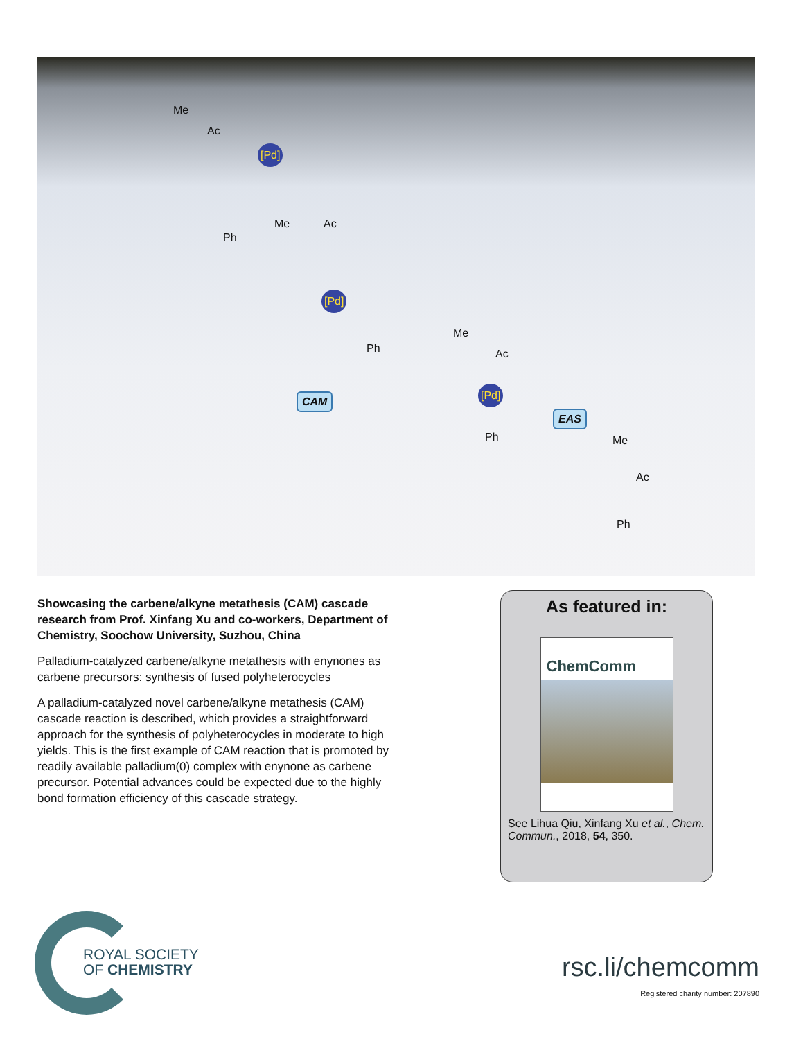Me
Ac
[Pd]
Ph
Me Ac
[Pd]
Ph
Me
Ac
CAM
[Pd]
Ph
EAS
Me
Ac
Ph
Showcasing the carbene/alkyne metathesis (CAM) cascade research from Prof. Xinfang Xu and co-workers, Department of Chemistry, Soochow University, Suzhou, China
Palladium-catalyzed carbene/alkyne metathesis with enynones as carbene precursors: synthesis of fused polyheterocycles
A palladium-catalyzed novel carbene/alkyne metathesis (CAM) cascade reaction is described, which provides a straightforward approach for the synthesis of polyheterocycles in moderate to high yields. This is the first example of CAM reaction that is promoted by readily available palladium(0) complex with enynone as carbene precursor. Potential advances could be expected due to the highly bond formation efficiency of this cascade strategy.
As featured in:
ChemComm
See Lihua Qiu, Xinfang Xu et al., Chem. Commun., 2018, 54, 350.
ROYAL SOCIETY
OF CHEMISTRY
rsc.li/chemcomm
Registered charity number: 207890